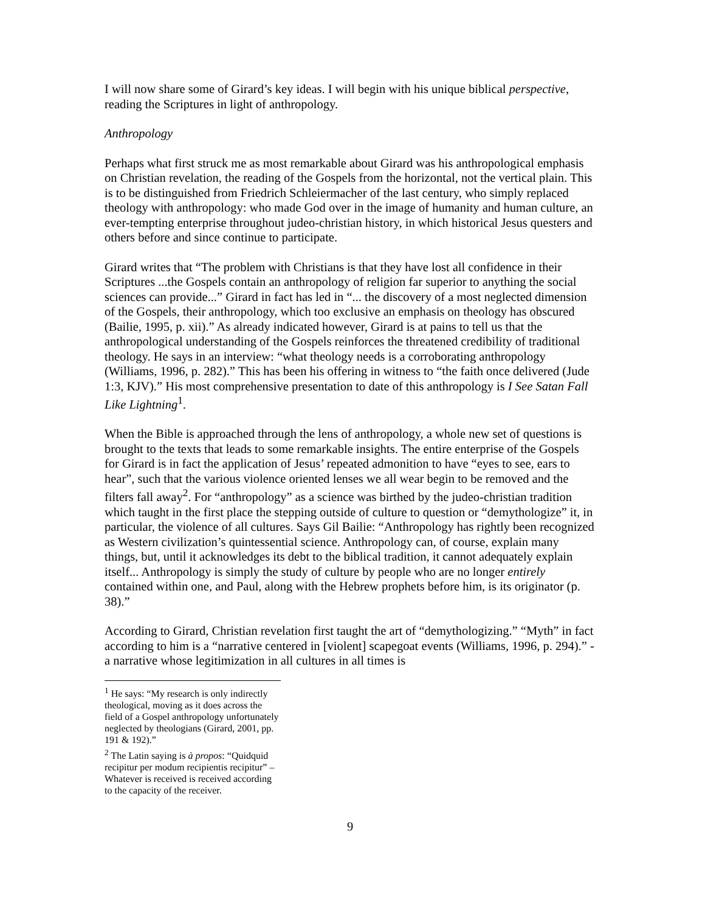I will now share some of Girard’s key ideas. I will begin with his unique biblical perspective, reading the Scriptures in light of anthropology.
Anthropology
Perhaps what first struck me as most remarkable about Girard was his anthropological emphasis on Christian revelation, the reading of the Gospels from the horizontal, not the vertical plain. This is to be distinguished from Friedrich Schleiermacher of the last century, who simply replaced theology with anthropology: who made God over in the image of humanity and human culture, an ever-tempting enterprise throughout judeo-christian history, in which historical Jesus questers and others before and since continue to participate.
Girard writes that “The problem with Christians is that they have lost all confidence in their Scriptures ...the Gospels contain an anthropology of religion far superior to anything the social sciences can provide...” Girard in fact has led in “... the discovery of a most neglected dimension of the Gospels, their anthropology, which too exclusive an emphasis on theology has obscured (Bailie, 1995, p. xii).” As already indicated however, Girard is at pains to tell us that the anthropological understanding of the Gospels reinforces the threatened credibility of traditional theology. He says in an interview: “what theology needs is a corroborating anthropology (Williams, 1996, p. 282).” This has been his offering in witness to “the faith once delivered (Jude 1:3, KJV).” His most comprehensive presentation to date of this anthropology is I See Satan Fall Like Lightning<sup>1</sup>.
When the Bible is approached through the lens of anthropology, a whole new set of questions is brought to the texts that leads to some remarkable insights. The entire enterprise of the Gospels for Girard is in fact the application of Jesus’ repeated admonition to have “eyes to see, ears to hear”, such that the various violence oriented lenses we all wear begin to be removed and the filters fall away<sup>2</sup>. For “anthropology” as a science was birthed by the judeo-christian tradition which taught in the first place the stepping outside of culture to question or “demythologize” it, in particular, the violence of all cultures. Says Gil Bailie: “Anthropology has rightly been recognized as Western civilization’s quintessential science. Anthropology can, of course, explain many things, but, until it acknowledges its debt to the biblical tradition, it cannot adequately explain itself... Anthropology is simply the study of culture by people who are no longer entirely contained within one, and Paul, along with the Hebrew prophets before him, is its originator (p. 38).”
According to Girard, Christian revelation first taught the art of “demythologizing.” “Myth” in fact according to him is a “narrative centered in [violent] scapegoat events (Williams, 1996, p. 294).” - a narrative whose legitimization in all cultures in all times is
<sup>1</sup> He says: “My research is only indirectly theological, moving as it does across the field of a Gospel anthropology unfortunately neglected by theologians (Girard, 2001, pp. 191 & 192).”
<sup>2</sup> The Latin saying is à propos: “Quidquid recipitur per modum recipientis recipitur” – Whatever is received is received according to the capacity of the receiver.
9